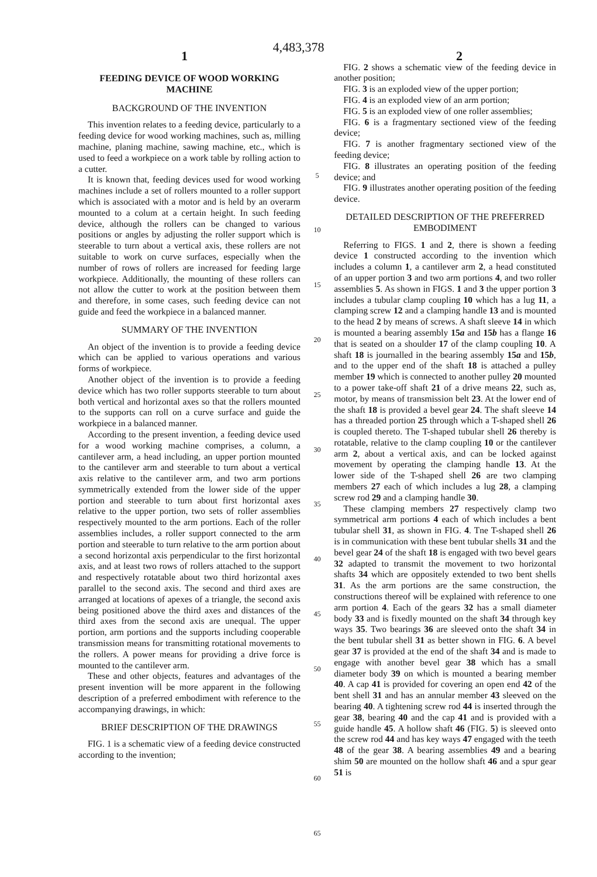4,483,378
1 2
FEEDING DEVICE OF WOOD WORKING MACHINE
BACKGROUND OF THE INVENTION
This invention relates to a feeding device, particularly to a feeding device for wood working machines, such as, milling machine, planing machine, sawing machine, etc., which is used to feed a workpiece on a work table by rolling action to a cutter.
It is known that, feeding devices used for wood working machines include a set of rollers mounted to a roller support which is associated with a motor and is held by an overarm mounted to a colum at a certain height. In such feeding device, although the rollers can be changed to various positions or angles by adjusting the roller support which is steerable to turn about a vertical axis, these rollers are not suitable to work on curve surfaces, especially when the number of rows of rollers are increased for feeding large workpiece. Additionally, the mounting of these rollers can not allow the cutter to work at the position between them and therefore, in some cases, such feeding device can not guide and feed the workpiece in a balanced manner.
SUMMARY OF THE INVENTION
An object of the invention is to provide a feeding device which can be applied to various operations and various forms of workpiece.
Another object of the invention is to provide a feeding device which has two roller supports steerable to turn about both vertical and horizontal axes so that the rollers mounted to the supports can roll on a curve surface and guide the workpiece in a balanced manner.
According to the present invention, a feeding device used for a wood working machine comprises, a column, a cantilever arm, a head including, an upper portion mounted to the cantilever arm and steerable to turn about a vertical axis relative to the cantilever arm, and two arm portions symmetrically extended from the lower side of the upper portion and steerable to turn about first horizontal axes relative to the upper portion, two sets of roller assemblies respectively mounted to the arm portions. Each of the roller assemblies includes, a roller support connected to the arm portion and steerable to turn relative to the arm portion about a second horizontal axis perpendicular to the first horizontal axis, and at least two rows of rollers attached to the support and respectively rotatable about two third horizontal axes parallel to the second axis. The second and third axes are arranged at locations of apexes of a triangle, the second axis being positioned above the third axes and distances of the third axes from the second axis are unequal. The upper portion, arm portions and the supports including cooperable transmission means for transmitting rotational movements to the rollers. A power means for providing a drive force is mounted to the cantilever arm.
These and other objects, features and advantages of the present invention will be more apparent in the following description of a preferred embodiment with reference to the accompanying drawings, in which:
BRIEF DESCRIPTION OF THE DRAWINGS
FIG. 1 is a schematic view of a feeding device constructed according to the invention;
5
10
15
20
25
30
35
40
45
50
55
60
65
FIG. 2 shows a schematic view of the feeding device in another position;
FIG. 3 is an exploded view of the upper portion;
FIG. 4 is an exploded view of an arm portion;
FIG. 5 is an exploded view of one roller assemblies;
FIG. 6 is a fragmentary sectioned view of the feeding device;
FIG. 7 is another fragmentary sectioned view of the feeding device;
FIG. 8 illustrates an operating position of the feeding device; and
FIG. 9 illustrates another operating position of the feeding device.
DETAILED DESCRIPTION OF THE PREFERRED EMBODIMENT
Referring to FIGS. 1 and 2, there is shown a feeding device 1 constructed according to the invention which includes a column 1, a cantilever arm 2, a head constituted of an upper portion 3 and two arm portions 4, and two roller assemblies 5. As shown in FIGS. 1 and 3 the upper portion 3 includes a tubular clamp coupling 10 which has a lug 11, a clamping screw 12 and a clamping handle 13 and is mounted to the head 2 by means of screws. A shaft sleeve 14 in which is mounted a bearing assembly 15a and 15b has a flange 16 that is seated on a shoulder 17 of the clamp coupling 10. A shaft 18 is journalled in the bearing assembly 15a and 15b, and to the upper end of the shaft 18 is attached a pulley member 19 which is connected to another pulley 20 mounted to a power take-off shaft 21 of a drive means 22, such as, motor, by means of transmission belt 23. At the lower end of the shaft 18 is provided a bevel gear 24. The shaft sleeve 14 has a threaded portion 25 through which a T-shaped shell 26 is coupled thereto. The T-shaped tubular shell 26 thereby is rotatable, relative to the clamp coupling 10 or the cantilever arm 2, about a vertical axis, and can be locked against movement by operating the clamping handle 13. At the lower side of the T-shaped shell 26 are two clamping members 27 each of which includes a lug 28, a clamping screw rod 29 and a clamping handle 30.
These clamping members 27 respectively clamp two symmetrical arm portions 4 each of which includes a bent tubular shell 31, as shown in FIG. 4. Tne T-shaped shell 26 is in communication with these bent tubular shells 31 and the bevel gear 24 of the shaft 18 is engaged with two bevel gears 32 adapted to transmit the movement to two horizontal shafts 34 which are oppositely extended to two bent shells 31. As the arm portions are the same construction, the constructions thereof will be explained with reference to one arm portion 4. Each of the gears 32 has a small diameter body 33 and is fixedly mounted on the shaft 34 through key ways 35. Two bearings 36 are sleeved onto the shaft 34 in the bent tubular shell 31 as better shown in FIG. 6. A bevel gear 37 is provided at the end of the shaft 34 and is made to engage with another bevel gear 38 which has a small diameter body 39 on which is mounted a bearing member 40. A cap 41 is provided for covering an open end 42 of the bent shell 31 and has an annular member 43 sleeved on the bearing 40. A tightening screw rod 44 is inserted through the gear 38, bearing 40 and the cap 41 and is provided with a guide handle 45. A hollow shaft 46 (FIG. 5) is sleeved onto the screw rod 44 and has key ways 47 engaged with the teeth 48 of the gear 38. A bearing assemblies 49 and a bearing shim 50 are mounted on the hollow shaft 46 and a spur gear 51 is